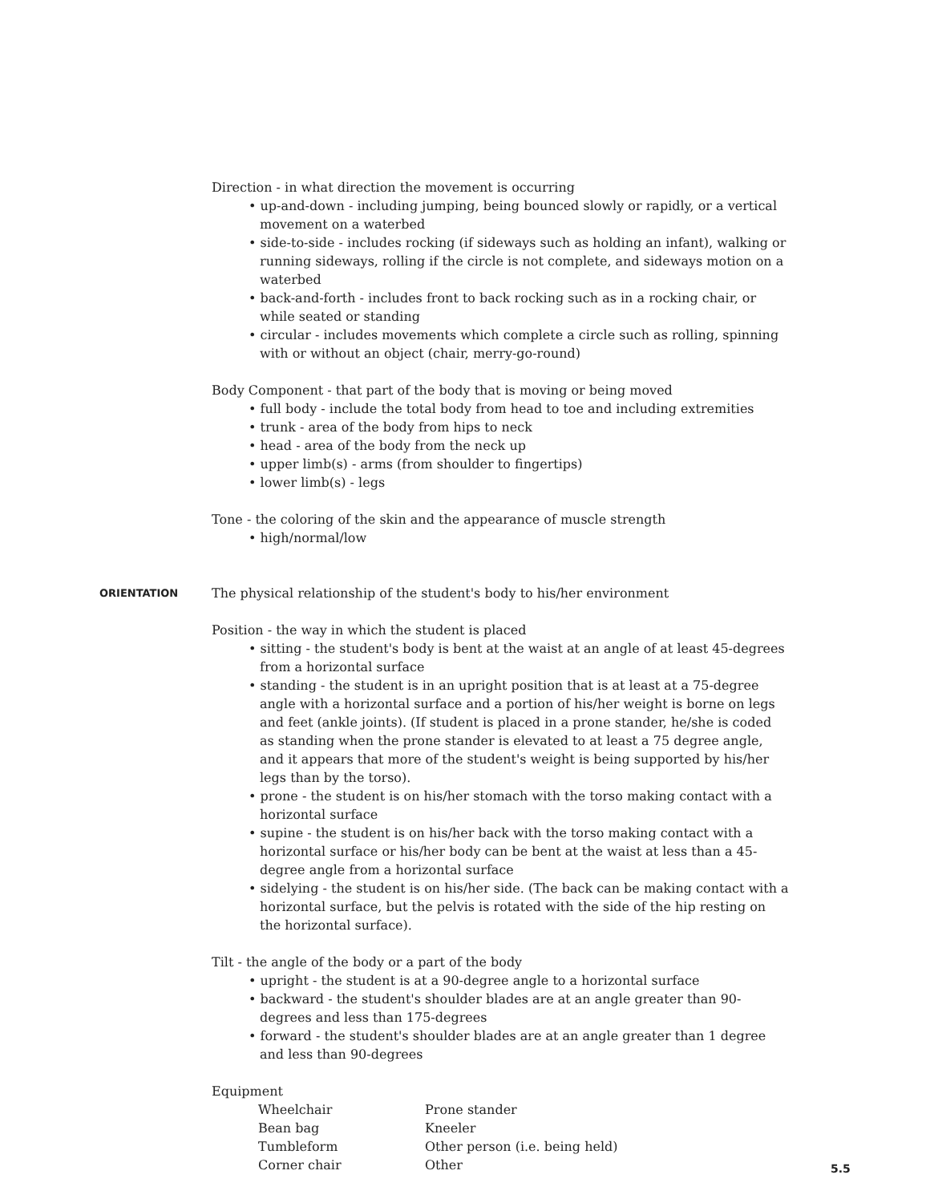Direction - in what direction the movement is occurring
• up-and-down - including jumping, being bounced slowly or rapidly, or a vertical movement on a waterbed
• side-to-side - includes rocking (if sideways such as holding an infant), walking or running sideways, rolling if the circle is not complete, and sideways motion on a waterbed
• back-and-forth - includes front to back rocking such as in a rocking chair, or while seated or standing
• circular - includes movements which complete a circle such as rolling, spinning with or without an object (chair, merry-go-round)
Body Component - that part of the body that is moving or being moved
• full body - include the total body from head to toe and including extremities
• trunk - area of the body from hips to neck
• head - area of the body from the neck up
• upper limb(s) - arms (from shoulder to fingertips)
• lower limb(s) - legs
Tone - the coloring of the skin and the appearance of muscle strength
• high/normal/low
ORIENTATION The physical relationship of the student's body to his/her environment
Position - the way in which the student is placed
• sitting - the student's body is bent at the waist at an angle of at least 45-degrees from a horizontal surface
• standing - the student is in an upright position that is at least at a 75-degree angle with a horizontal surface and a portion of his/her weight is borne on legs and feet (ankle joints). (If student is placed in a prone stander, he/she is coded as standing when the prone stander is elevated to at least a 75 degree angle, and it appears that more of the student's weight is being supported by his/her legs than by the torso).
• prone - the student is on his/her stomach with the torso making contact with a horizontal surface
• supine - the student is on his/her back with the torso making contact with a horizontal surface or his/her body can be bent at the waist at less than a 45-degree angle from a horizontal surface
• sidelying - the student is on his/her side. (The back can be making contact with a horizontal surface, but the pelvis is rotated with the side of the hip resting on the horizontal surface).
Tilt - the angle of the body or a part of the body
• upright - the student is at a 90-degree angle to a horizontal surface
• backward - the student's shoulder blades are at an angle greater than 90-degrees and less than 175-degrees
• forward - the student's shoulder blades are at an angle greater than 1 degree and less than 90-degrees
Equipment
Wheelchair
Bean bag
Tumbleform
Corner chair
Prone stander
Kneeler
Other person (i.e. being held)
Other
5.5